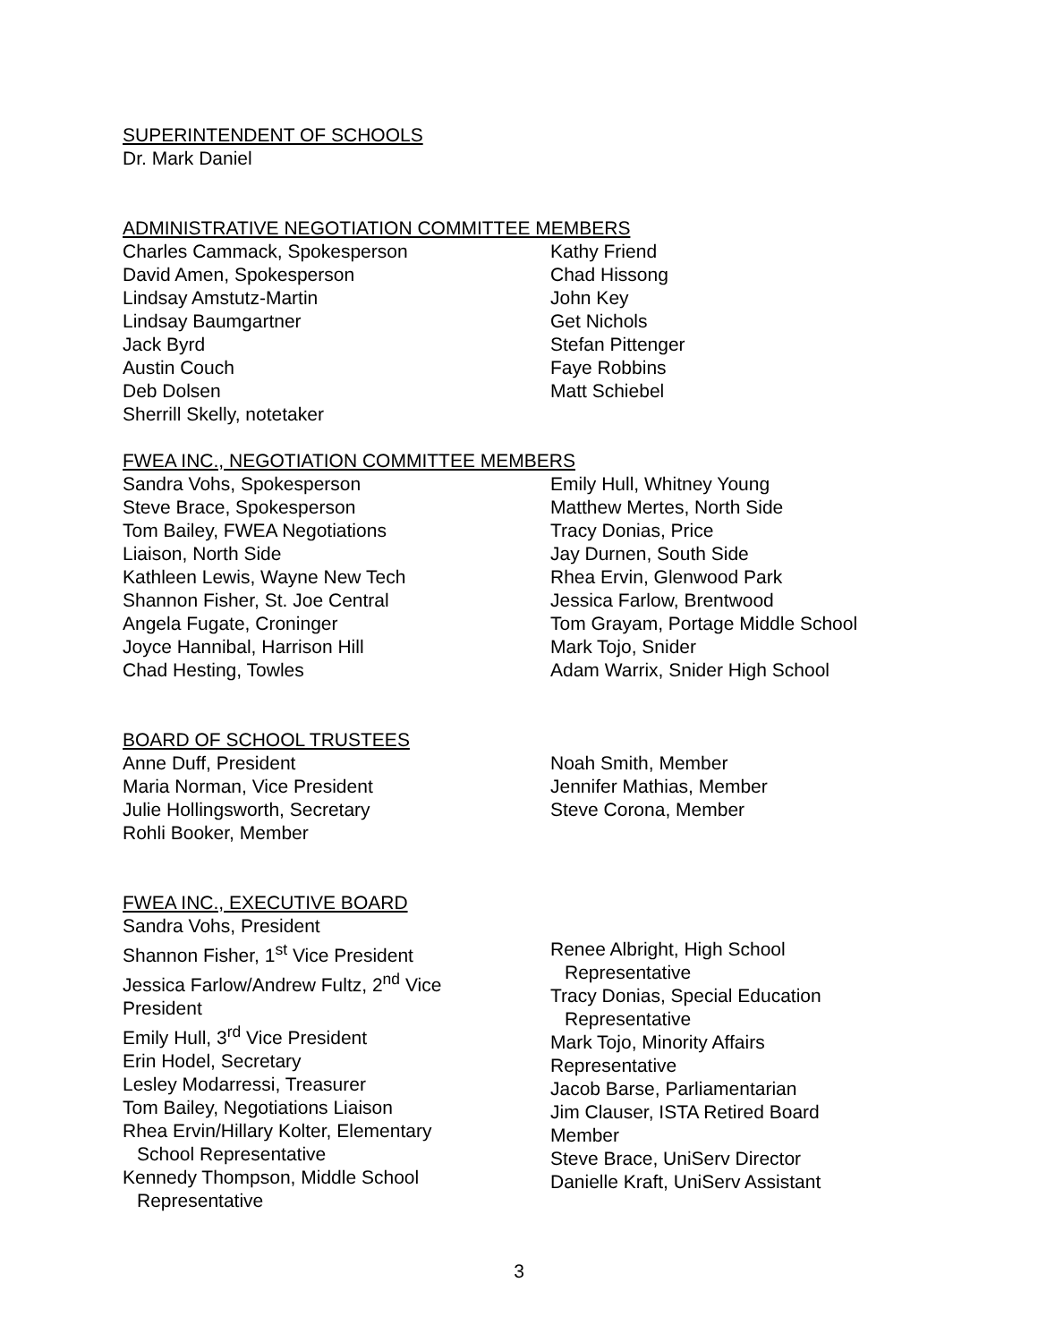SUPERINTENDENT OF SCHOOLS
Dr. Mark Daniel
ADMINISTRATIVE NEGOTIATION COMMITTEE MEMBERS
Charles Cammack, Spokesperson
David Amen, Spokesperson
Lindsay Amstutz-Martin
Lindsay Baumgartner
Jack Byrd
Austin Couch
Deb Dolsen
Sherrill Skelly, notetaker
Kathy Friend
Chad Hissong
John Key
Get Nichols
Stefan Pittenger
Faye Robbins
Matt Schiebel
FWEA INC., NEGOTIATION COMMITTEE MEMBERS
Sandra Vohs, Spokesperson
Steve Brace, Spokesperson
Tom Bailey, FWEA Negotiations
Liaison, North Side
Kathleen Lewis, Wayne New Tech
Shannon Fisher, St. Joe Central
Angela Fugate, Croninger
Joyce Hannibal, Harrison Hill
Chad Hesting, Towles
Emily Hull, Whitney Young
Matthew Mertes, North Side
Tracy Donias, Price
Jay Durnen, South Side
Rhea Ervin, Glenwood Park
Jessica Farlow, Brentwood
Tom Grayam, Portage Middle School
Mark Tojo, Snider
Adam Warrix, Snider High School
BOARD OF SCHOOL TRUSTEES
Anne Duff, President
Maria Norman, Vice President
Julie Hollingsworth, Secretary
Rohli Booker, Member
Noah Smith, Member
Jennifer Mathias, Member
Steve Corona, Member
FWEA INC., EXECUTIVE BOARD
Sandra Vohs, President
Shannon Fisher, 1<sup>st</sup> Vice President
Jessica Farlow/Andrew Fultz, 2<sup>nd</sup> Vice
President
Emily Hull, 3<sup>rd</sup> Vice President
Erin Hodel, Secretary
Lesley Modarressi, Treasurer
Tom Bailey, Negotiations Liaison
Rhea Ervin/Hillary Kolter, Elementary
School Representative
Kennedy Thompson, Middle School
Representative
Renee Albright, High School
Representative
Tracy Donias, Special Education
Representative
Mark Tojo, Minority Affairs
Representative
Jacob Barse, Parliamentarian
Jim Clauser, ISTA Retired Board
Member
Steve Brace, UniServ Director
Danielle Kraft, UniServ Assistant
3